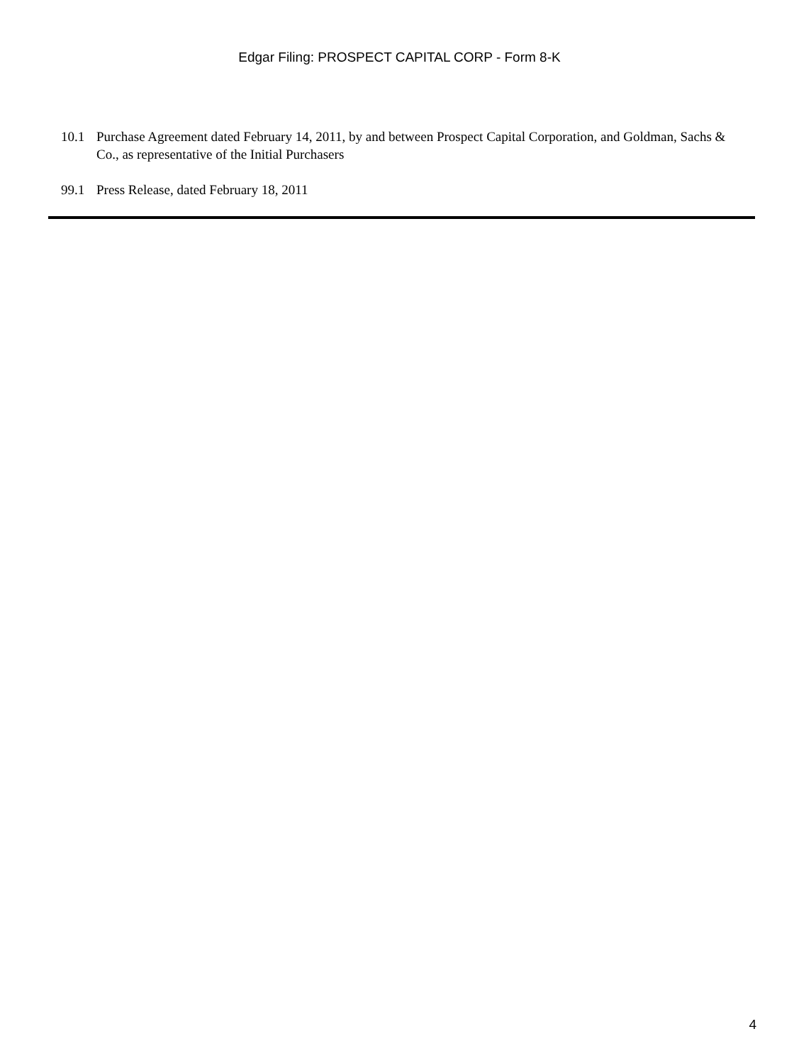Edgar Filing: PROSPECT CAPITAL CORP - Form 8-K
10.1 Purchase Agreement dated February 14, 2011, by and between Prospect Capital Corporation, and Goldman, Sachs & Co., as representative of the Initial Purchasers
99.1 Press Release, dated February 18, 2011
4